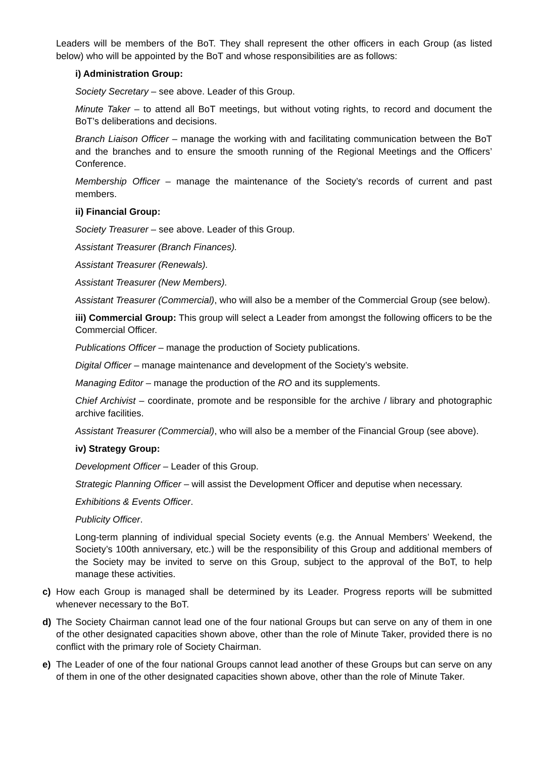Leaders will be members of the BoT. They shall represent the other officers in each Group (as listed below) who will be appointed by the BoT and whose responsibilities are as follows:
i) Administration Group:
Society Secretary – see above. Leader of this Group.
Minute Taker – to attend all BoT meetings, but without voting rights, to record and document the BoT’s deliberations and decisions.
Branch Liaison Officer – manage the working with and facilitating communication between the BoT and the branches and to ensure the smooth running of the Regional Meetings and the Officers’ Conference.
Membership Officer – manage the maintenance of the Society’s records of current and past members.
ii) Financial Group:
Society Treasurer – see above. Leader of this Group.
Assistant Treasurer (Branch Finances).
Assistant Treasurer (Renewals).
Assistant Treasurer (New Members).
Assistant Treasurer (Commercial), who will also be a member of the Commercial Group (see below).
iii) Commercial Group: This group will select a Leader from amongst the following officers to be the Commercial Officer.
Publications Officer – manage the production of Society publications.
Digital Officer – manage maintenance and development of the Society’s website.
Managing Editor – manage the production of the RO and its supplements.
Chief Archivist – coordinate, promote and be responsible for the archive / library and photographic archive facilities.
Assistant Treasurer (Commercial), who will also be a member of the Financial Group (see above).
iv) Strategy Group:
Development Officer – Leader of this Group.
Strategic Planning Officer – will assist the Development Officer and deputise when necessary.
Exhibitions & Events Officer.
Publicity Officer.
Long-term planning of individual special Society events (e.g. the Annual Members’ Weekend, the Society’s 100th anniversary, etc.) will be the responsibility of this Group and additional members of the Society may be invited to serve on this Group, subject to the approval of the BoT, to help manage these activities.
c) How each Group is managed shall be determined by its Leader. Progress reports will be submitted whenever necessary to the BoT.
d) The Society Chairman cannot lead one of the four national Groups but can serve on any of them in one of the other designated capacities shown above, other than the role of Minute Taker, provided there is no conflict with the primary role of Society Chairman.
e) The Leader of one of the four national Groups cannot lead another of these Groups but can serve on any of them in one of the other designated capacities shown above, other than the role of Minute Taker.